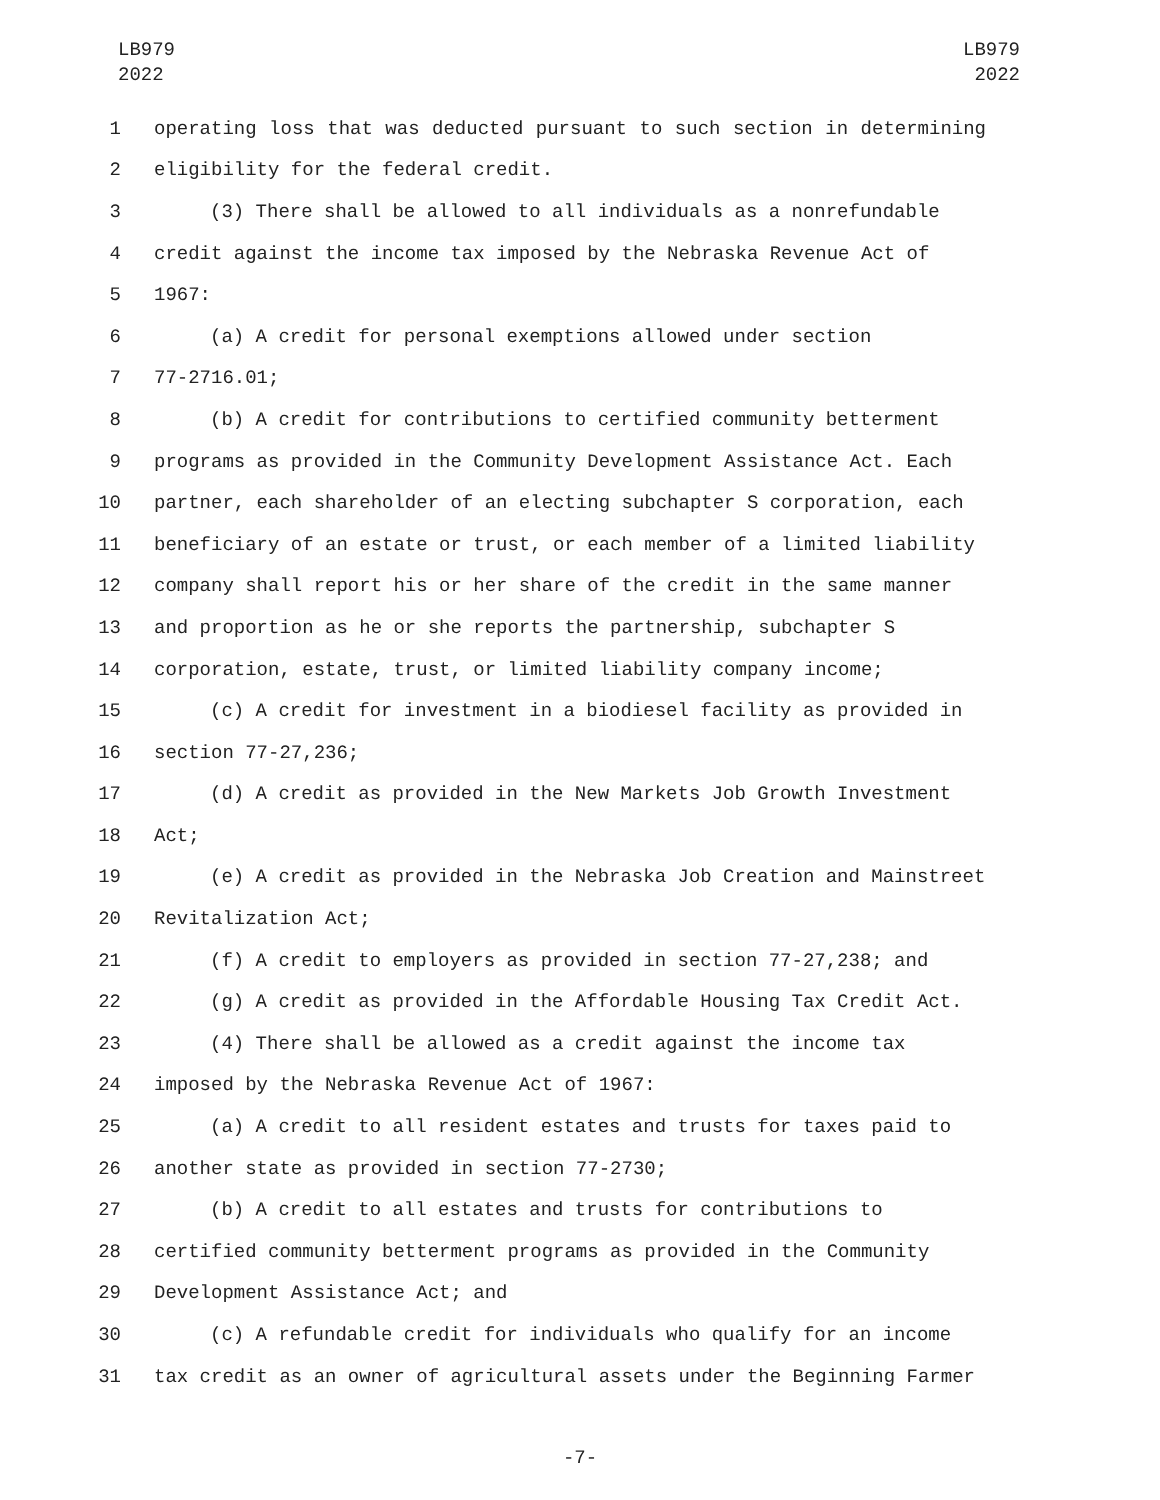LB979
2022
LB979
2022
1 operating loss that was deducted pursuant to such section in determining
2 eligibility for the federal credit.
3 (3) There shall be allowed to all individuals as a nonrefundable
4 credit against the income tax imposed by the Nebraska Revenue Act of
5 1967:
6 (a) A credit for personal exemptions allowed under section
7 77-2716.01;
8 (b) A credit for contributions to certified community betterment
9 programs as provided in the Community Development Assistance Act. Each
10 partner, each shareholder of an electing subchapter S corporation, each
11 beneficiary of an estate or trust, or each member of a limited liability
12 company shall report his or her share of the credit in the same manner
13 and proportion as he or she reports the partnership, subchapter S
14 corporation, estate, trust, or limited liability company income;
15 (c) A credit for investment in a biodiesel facility as provided in
16 section 77-27,236;
17 (d) A credit as provided in the New Markets Job Growth Investment
18 Act;
19 (e) A credit as provided in the Nebraska Job Creation and Mainstreet
20 Revitalization Act;
21 (f) A credit to employers as provided in section 77-27,238; and
22 (g) A credit as provided in the Affordable Housing Tax Credit Act.
23 (4) There shall be allowed as a credit against the income tax
24 imposed by the Nebraska Revenue Act of 1967:
25 (a) A credit to all resident estates and trusts for taxes paid to
26 another state as provided in section 77-2730;
27 (b) A credit to all estates and trusts for contributions to
28 certified community betterment programs as provided in the Community
29 Development Assistance Act; and
30 (c) A refundable credit for individuals who qualify for an income
31 tax credit as an owner of agricultural assets under the Beginning Farmer
-7-